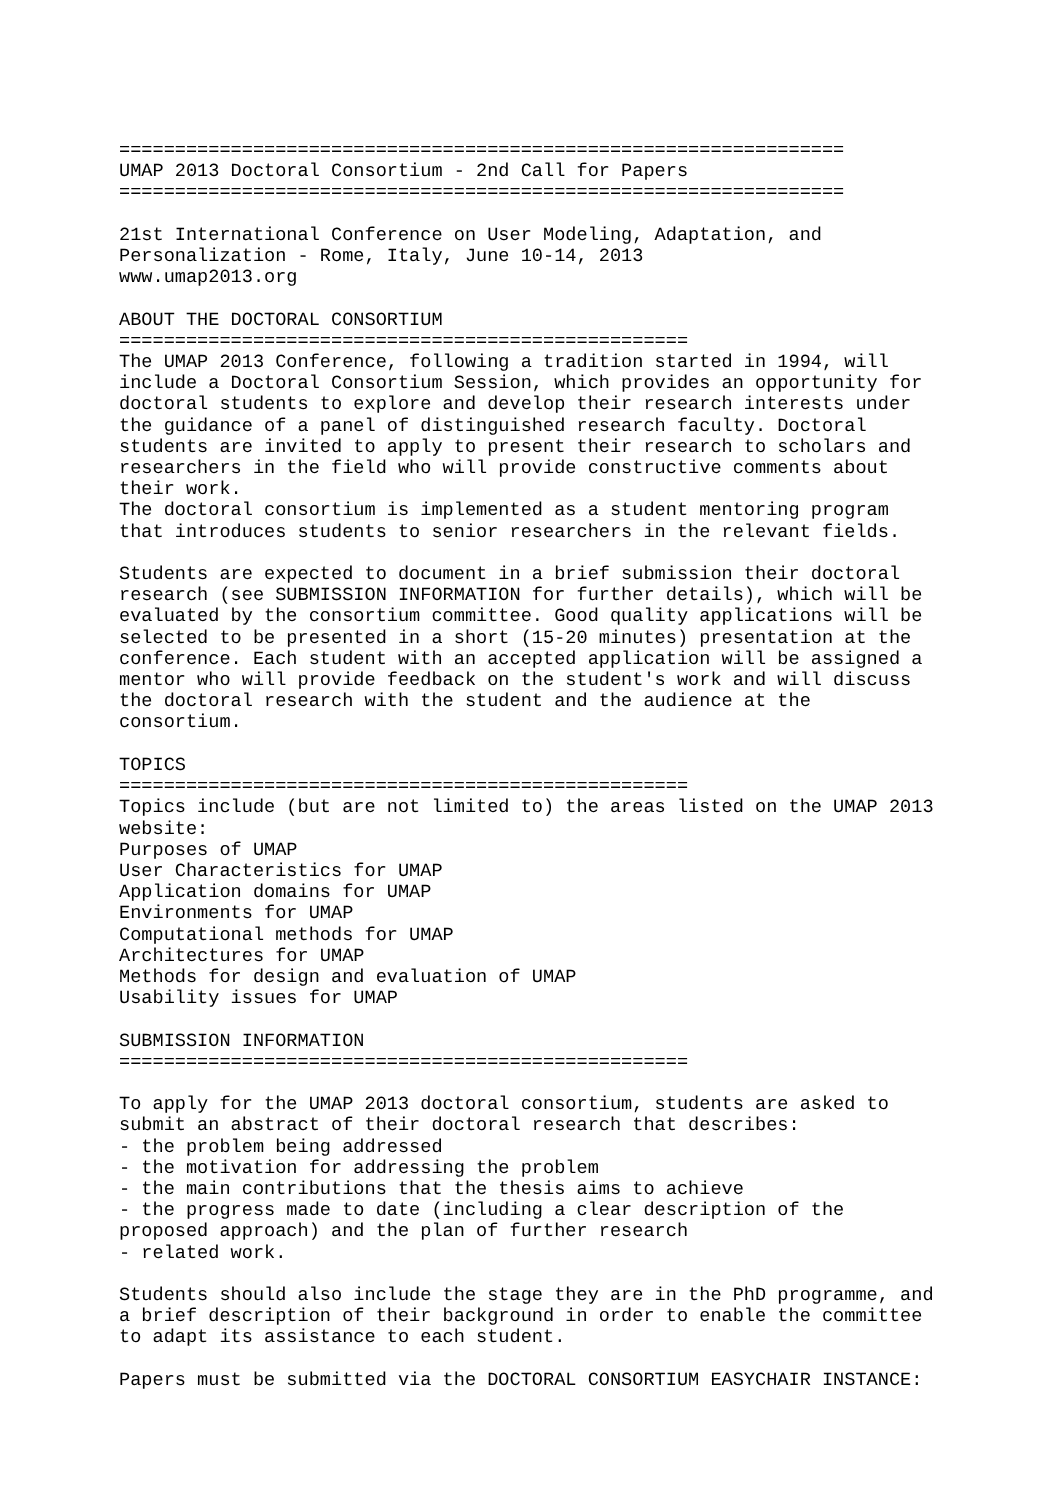=================================================================
UMAP 2013 Doctoral Consortium - 2nd Call for Papers
=================================================================

21st International Conference on User Modeling, Adaptation, and
Personalization - Rome, Italy, June 10-14, 2013
www.umap2013.org

ABOUT THE DOCTORAL CONSORTIUM
===================================================
The UMAP 2013 Conference, following a tradition started in 1994, will
include a Doctoral Consortium Session, which provides an opportunity for
doctoral students to explore and develop their research interests under
the guidance of a panel of distinguished research faculty. Doctoral
students are invited to apply to present their research to scholars and
researchers in the field who will provide constructive comments about
their work.
The doctoral consortium is implemented as a student mentoring program
that introduces students to senior researchers in the relevant fields.

Students are expected to document in a brief submission their doctoral
research (see SUBMISSION INFORMATION for further details), which will be
evaluated by the consortium committee. Good quality applications will be
selected to be presented in a short (15-20 minutes) presentation at the
conference. Each student with an accepted application will be assigned a
mentor who will provide feedback on the student's work and will discuss
the doctoral research with the student and the audience at the
consortium.

TOPICS
===================================================
Topics include (but are not limited to) the areas listed on the UMAP 2013
website:
Purposes of UMAP
User Characteristics for UMAP
Application domains for UMAP
Environments for UMAP
Computational methods for UMAP
Architectures for UMAP
Methods for design and evaluation of UMAP
Usability issues for UMAP

SUBMISSION INFORMATION
===================================================

To apply for the UMAP 2013 doctoral consortium, students are asked to
submit an abstract of their doctoral research that describes:
- the problem being addressed
- the motivation for addressing the problem
- the main contributions that the thesis aims to achieve
- the progress made to date (including a clear description of the
proposed approach) and the plan of further research
- related work.

Students should also include the stage they are in the PhD programme, and
a brief description of their background in order to enable the committee
to adapt its assistance to each student.

Papers must be submitted via the DOCTORAL CONSORTIUM EASYCHAIR INSTANCE: